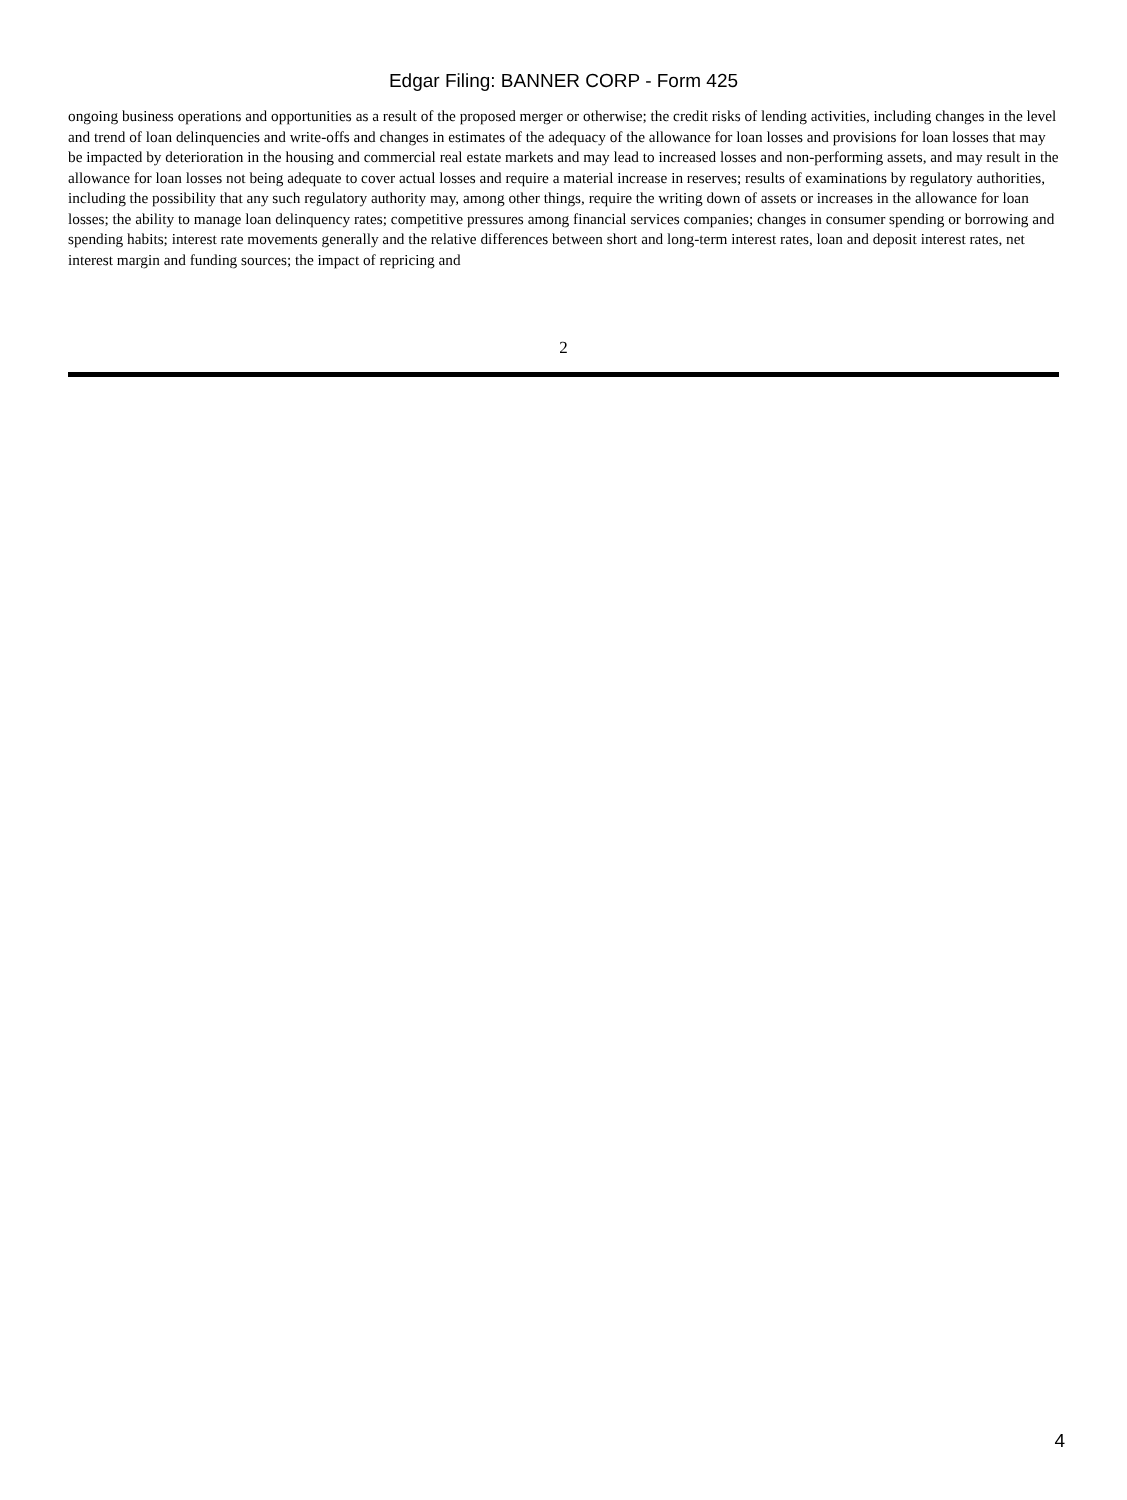Edgar Filing: BANNER CORP - Form 425
ongoing business operations and opportunities as a result of the proposed merger or otherwise; the credit risks of lending activities, including changes in the level and trend of loan delinquencies and write-offs and changes in estimates of the adequacy of the allowance for loan losses and provisions for loan losses that may be impacted by deterioration in the housing and commercial real estate markets and may lead to increased losses and non-performing assets, and may result in the allowance for loan losses not being adequate to cover actual losses and require a material increase in reserves; results of examinations by regulatory authorities, including the possibility that any such regulatory authority may, among other things, require the writing down of assets or increases in the allowance for loan losses; the ability to manage loan delinquency rates; competitive pressures among financial services companies; changes in consumer spending or borrowing and spending habits; interest rate movements generally and the relative differences between short and long-term interest rates, loan and deposit interest rates, net interest margin and funding sources; the impact of repricing and
2
4